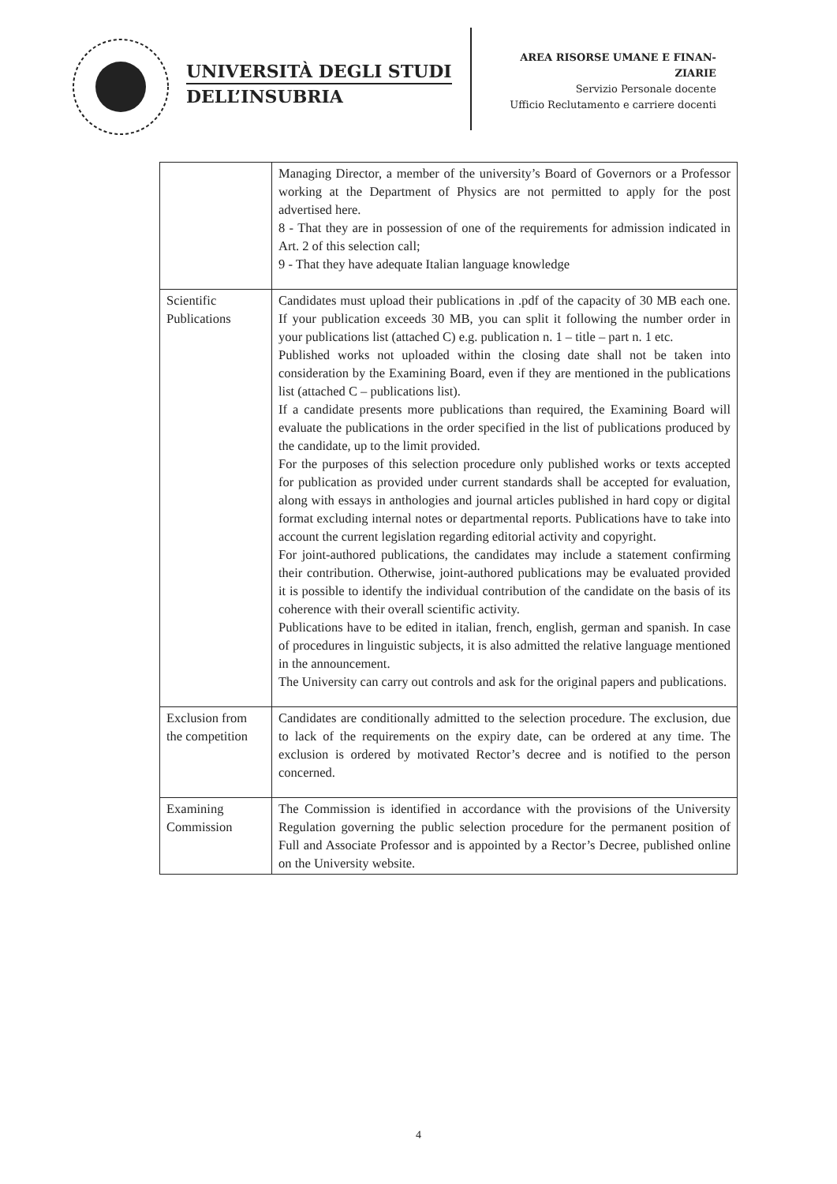UNIVERSITÀ DEGLI STUDI
DELL’INSUBRIA
AREA RISORSE UMANE E FINAN-
ZIARIE
Servizio Personale docente
Ufficio Reclutamento e carriere docenti
| | Managing Director, a member of the university’s Board of Governors or a Professor working at the Department of Physics are not permitted to apply for the post advertised here. 8 - That they are in possession of one of the requirements for admission indicated in Art. 2 of this selection call; 9 - That they have adequate Italian language knowledge |
| Scientific Publications | Candidates must upload their publications in .pdf of the capacity of 30 MB each one. If your publication exceeds 30 MB, you can split it following the number order in your publications list (attached C) e.g. publication n. 1 – title – part n. 1 etc. Published works not uploaded within the closing date shall not be taken into consideration by the Examining Board, even if they are mentioned in the publications list (attached C – publications list). If a candidate presents more publications than required, the Examining Board will evaluate the publications in the order specified in the list of publications produced by the candidate, up to the limit provided. For the purposes of this selection procedure only published works or texts accepted for publication as provided under current standards shall be accepted for evaluation, along with essays in anthologies and journal articles published in hard copy or digital format excluding internal notes or departmental reports. Publications have to take into account the current legislation regarding editorial activity and copyright. For joint-authored publications, the candidates may include a statement confirming their contribution. Otherwise, joint-authored publications may be evaluated provided it is possible to identify the individual contribution of the candidate on the basis of its coherence with their overall scientific activity. Publications have to be edited in italian, french, english, german and spanish. In case of procedures in linguistic subjects, it is also admitted the relative language mentioned in the announcement. The University can carry out controls and ask for the original papers and publications. |
| Exclusion from the competition | Candidates are conditionally admitted to the selection procedure. The exclusion, due to lack of the requirements on the expiry date, can be ordered at any time. The exclusion is ordered by motivated Rector’s decree and is notified to the person concerned. |
| Examining Commission | The Commission is identified in accordance with the provisions of the University Regulation governing the public selection procedure for the permanent position of Full and Associate Professor and is appointed by a Rector’s Decree, published online on the University website. |
4